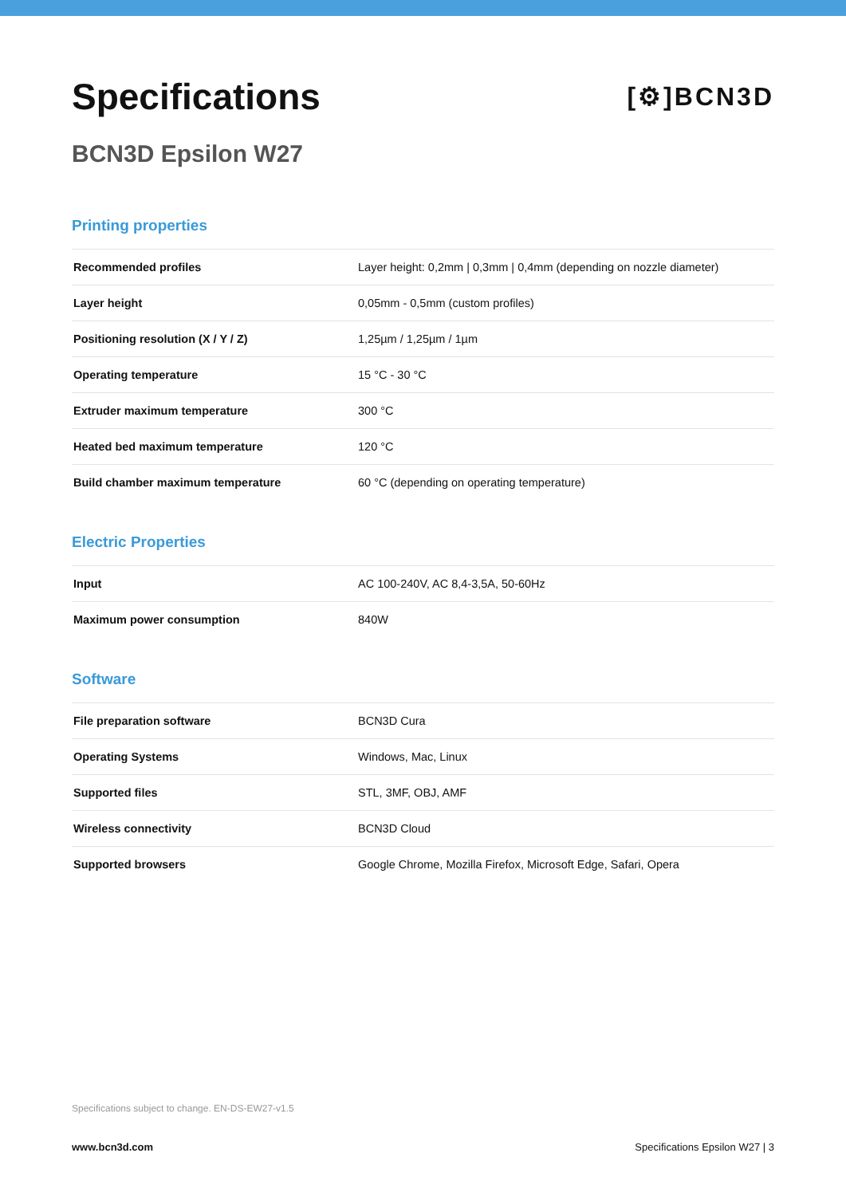Specifications
BCN3D Epsilon W27
[⚙]BCN3D
Printing properties
| Recommended profiles | Layer height: 0,2mm / 0,3mm / 0,4mm (depending on nozzle diameter) |
| Layer height | 0,05mm - 0,5mm (custom profiles) |
| Positioning resolution (X / Y / Z) | 1,25µm / 1,25µm / 1µm |
| Operating temperature | 15 °C - 30 °C |
| Extruder maximum temperature | 300 °C |
| Heated bed maximum temperature | 120 °C |
| Build chamber maximum temperature | 60 °C (depending on operating temperature) |
Electric Properties
| Input | AC 100-240V, AC 8,4-3,5A, 50-60Hz |
| Maximum power consumption | 840W |
Software
| File preparation software | BCN3D Cura |
| Operating Systems | Windows, Mac, Linux |
| Supported files | STL, 3MF, OBJ, AMF |
| Wireless connectivity | BCN3D Cloud |
| Supported browsers | Google Chrome, Mozilla Firefox, Microsoft Edge, Safari, Opera |
Specifications subject to change. EN-DS-EW27-v1.5
www.bcn3d.com Specifications Epsilon W27 | 3